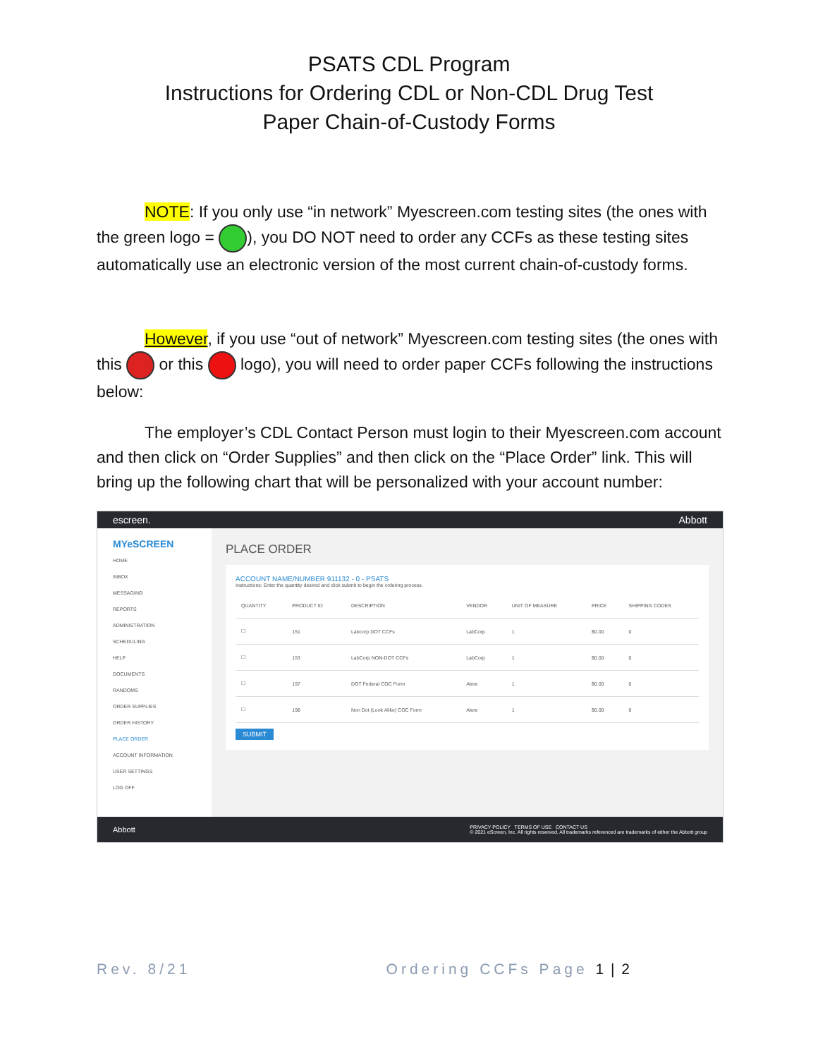PSATS CDL Program
Instructions for Ordering CDL or Non-CDL Drug Test
Paper Chain-of-Custody Forms
NOTE: If you only use “in network” Myescreen.com testing sites (the ones with the green logo = ), you DO NOT need to order any CCFs as these testing sites automatically use an electronic version of the most current chain-of-custody forms.
However, if you use “out of network” Myescreen.com testing sites (the ones with this or this logo), you will need to order paper CCFs following the instructions below:
The employer’s CDL Contact Person must login to their Myescreen.com account and then click on “Order Supplies” and then click on the “Place Order” link. This will bring up the following chart that will be personalized with your account number:
escreen. Abbott
MYeSCREEN
HOME
INBOX
MESSAGING
REPORTS
ADMINISTRATION
SCHEDULING
HELP
DOCUMENTS
RANDOMS
ORDER SUPPLIES
ORDER HISTORY
PLACE ORDER
ACCOUNT INFORMATION
USER SETTINGS
LOG OFF
PLACE ORDER
ACCOUNT NAME/NUMBER 911132 - 0 - PSATS
Instructions: Enter the quantity desired and click submit to begin the ordering process.
| QUANTITY | PRODUCT ID | DESCRIPTION | VENDOR | UNIT OF MEASURE | PRICE | SHIPPING CODES |
| --- | --- | --- | --- | --- | --- | --- |
| ☐ | 151 | Labcorp DOT CCFs | LabCorp | 1 | $0.00 | 0 |
| ☐ | 153 | LabCorp NON-DOT CCFs | LabCorp | 1 | $0.00 | 0 |
| ☐ | 197 | DOT Federal COC Form | Alere | 1 | $0.00 | 0 |
| ☐ | 198 | Non Dot (Look Alike) COC Form | Alere | 1 | $0.00 | 0 |
SUBMIT
Abbott PRIVACY POLICY TERMS OF USE CONTACT US
© 2021 eScreen, Inc. All rights reserved. All trademarks referenced are trademarks of either the Abbott group
Rev. 8/21 Ordering CCFs Page 1 | 2